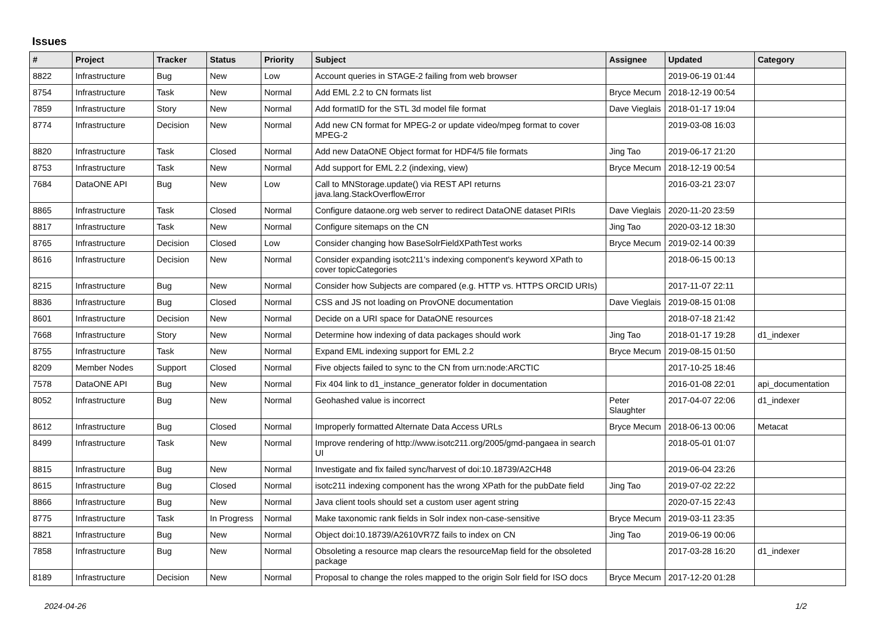Issues
| # | Project | Tracker | Status | Priority | Subject | Assignee | Updated | Category |
| --- | --- | --- | --- | --- | --- | --- | --- | --- |
| 8822 | Infrastructure | Bug | New | Low | Account queries in STAGE-2 failing from web browser | | 2019-06-19 01:44 | |
| 8754 | Infrastructure | Task | New | Normal | Add EML 2.2 to CN formats list | Bryce Mecum | 2018-12-19 00:54 | |
| 7859 | Infrastructure | Story | New | Normal | Add formatID for the STL 3d model file format | Dave Vieglais | 2018-01-17 19:04 | |
| 8774 | Infrastructure | Decision | New | Normal | Add new CN format for MPEG-2 or update video/mpeg format to cover MPEG-2 | | 2019-03-08 16:03 | |
| 8820 | Infrastructure | Task | Closed | Normal | Add new DataONE Object format for HDF4/5 file formats | Jing Tao | 2019-06-17 21:20 | |
| 8753 | Infrastructure | Task | New | Normal | Add support for EML 2.2 (indexing, view) | Bryce Mecum | 2018-12-19 00:54 | |
| 7684 | DataONE API | Bug | New | Low | Call to MNStorage.update() via REST API returns java.lang.StackOverflowError | | 2016-03-21 23:07 | |
| 8865 | Infrastructure | Task | Closed | Normal | Configure dataone.org web server to redirect DataONE dataset PIRIs | Dave Vieglais | 2020-11-20 23:59 | |
| 8817 | Infrastructure | Task | New | Normal | Configure sitemaps on the CN | Jing Tao | 2020-03-12 18:30 | |
| 8765 | Infrastructure | Decision | Closed | Low | Consider changing how BaseSolrFieldXPathTest works | Bryce Mecum | 2019-02-14 00:39 | |
| 8616 | Infrastructure | Decision | New | Normal | Consider expanding isotc211's indexing component's keyword XPath to cover topicCategories | | 2018-06-15 00:13 | |
| 8215 | Infrastructure | Bug | New | Normal | Consider how Subjects are compared (e.g. HTTP vs. HTTPS ORCID URIs) | | 2017-11-07 22:11 | |
| 8836 | Infrastructure | Bug | Closed | Normal | CSS and JS not loading on ProvONE documentation | Dave Vieglais | 2019-08-15 01:08 | |
| 8601 | Infrastructure | Decision | New | Normal | Decide on a URI space for DataONE resources | | 2018-07-18 21:42 | |
| 7668 | Infrastructure | Story | New | Normal | Determine how indexing of data packages should work | Jing Tao | 2018-01-17 19:28 | d1_indexer |
| 8755 | Infrastructure | Task | New | Normal | Expand EML indexing support for EML 2.2 | Bryce Mecum | 2019-08-15 01:50 | |
| 8209 | Member Nodes | Support | Closed | Normal | Five objects failed to sync to the CN from urn:node:ARCTIC | | 2017-10-25 18:46 | |
| 7578 | DataONE API | Bug | New | Normal | Fix 404 link to d1_instance_generator folder in documentation | | 2016-01-08 22:01 | api_documentation |
| 8052 | Infrastructure | Bug | New | Normal | Geohashed value is incorrect | Peter Slaughter | 2017-04-07 22:06 | d1_indexer |
| 8612 | Infrastructure | Bug | Closed | Normal | Improperly formatted Alternate Data Access URLs | Bryce Mecum | 2018-06-13 00:06 | Metacat |
| 8499 | Infrastructure | Task | New | Normal | Improve rendering of http://www.isotc211.org/2005/gmd-pangaea in search UI | | 2018-05-01 01:07 | |
| 8815 | Infrastructure | Bug | New | Normal | Investigate and fix failed sync/harvest of doi:10.18739/A2CH48 | | 2019-06-04 23:26 | |
| 8615 | Infrastructure | Bug | Closed | Normal | isotc211 indexing component has the wrong XPath for the pubDate field | Jing Tao | 2019-07-02 22:22 | |
| 8866 | Infrastructure | Bug | New | Normal | Java client tools should set a custom user agent string | | 2020-07-15 22:43 | |
| 8775 | Infrastructure | Task | In Progress | Normal | Make taxonomic rank fields in Solr index non-case-sensitive | Bryce Mecum | 2019-03-11 23:35 | |
| 8821 | Infrastructure | Bug | New | Normal | Object doi:10.18739/A2610VR7Z fails to index on CN | Jing Tao | 2019-06-19 00:06 | |
| 7858 | Infrastructure | Bug | New | Normal | Obsoleting a resource map clears the resourceMap field for the obsoleted package | | 2017-03-28 16:20 | d1_indexer |
| 8189 | Infrastructure | Decision | New | Normal | Proposal to change the roles mapped to the origin Solr field for ISO docs | Bryce Mecum | 2017-12-20 01:28 | |
2024-04-26 1/2